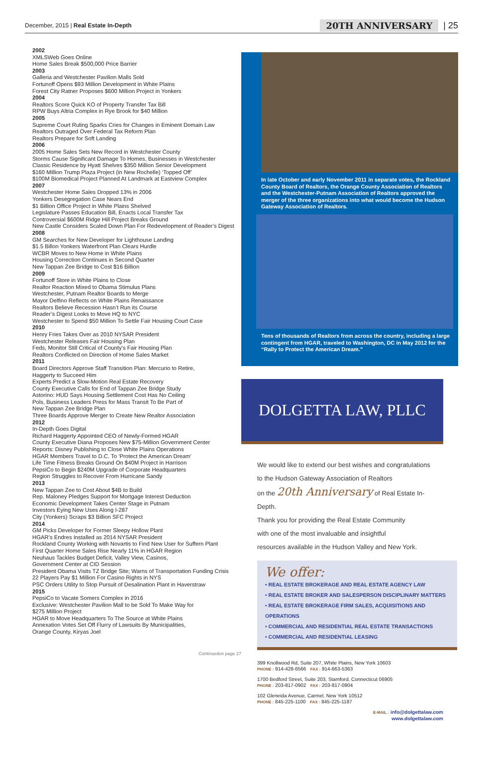December, 2015 | Real Estate In-Depth
20TH ANNIVERSARY | 25
2002
XMLSWeb Goes Online
Home Sales Break $500,000 Price Barrier
2003
Galleria and Westchester Pavilion Malls Sold
Fortunoff Opens $93 Million Development in White Plains
Forest City Ratner Proposes $600 Million Project in Yonkers
2004
Realtors Score Quick KO of Property Transfer Tax Bill
RPW Buys Altria Complex in Rye Brook for $40 Million
2005
Supreme Court Ruling Sparks Cries for Changes in Eminent Domain Law
Realtors Outraged Over Federal Tax Reform Plan
Realtors Prepare for Soft Landing
2006
2005 Home Sales Sets New Record in Westchester County
Storms Cause Significant Damage To Homes, Businesses in Westchester
Classic Residence by Hyatt Shelves $350 Million Senior Development
$160 Million Trump Plaza Project (in New Rochelle) ‘Topped Off’
$100M Biomedical Project Planned At Landmark at Eastview Complex
2007
Westchester Home Sales Dropped 13% in 2006
Yonkers Desegregation Case Nears End
$1 Billion Office Project in White Plains Shelved
Legislature Passes Education Bill, Enacts Local Transfer Tax
Controversial $600M Ridge Hill Project Breaks Ground
New Castle Considers Scaled Down Plan For Redevelopment of Reader’s Digest
2008
GM Searches for New Developer for Lighthouse Landing
$1.5 Billon Yonkers Waterfront Plan Clears Hurdle
WCBR Moves to New Home in White Plains
Housing Correction Continues in Second Quarter
New Tappan Zee Bridge to Cost $16 Billion
2009
Fortunoff Store in White Plains to Close
Realtor Reaction Mixed to Obama Stimulus Plans
Westchester, Putnam Realtor Boards to Merge
Mayor Delfino Reflects on White Plains Renaissance
Realtors Believe Recession Hasn’t Run its Course
Reader’s Digest Looks to Move HQ to NYC
Westchester to Spend $50 Million To Settle Fair Housing Court Case
2010
Henry Fries Takes Over as 2010 NYSAR President
Westchester Releases Fair Housing Plan
Feds, Monitor Still Critical of County’s Fair Housing Plan
Realtors Conflicted on Direction of Home Sales Market
2011
Board Directors Approve Staff Transition Plan: Mercurio to Retire,
Haggerty to Succeed Him
Experts Predict a Slow-Motion Real Estate Recovery
County Executive Calls for End of Tappan Zee Bridge Study
Astorino: HUD Says Housing Settlement Cost Has No Ceiling
Pols, Business Leaders Press for Mass Transit To Be Part of
New Tappan Zee Bridge Plan
Three Boards Approve Merger to Create New Realtor Association
2012
In-Depth Goes Digital
Richard Haggerty Appointed CEO of Newly-Formed HGAR
County Executive Diana Proposes New $75-Million Government Center
Reports: Disney Publishing to Close White Plains Operations
HGAR Members Travel to D.C. To ‘Protect the American Dream’
Life Time Fitness Breaks Ground On $40M Project in Harrison
PepsiCo to Begin $240M Upgrade of Corporate Headquarters
Region Struggles to Recover From Hurricane Sandy
2013
New Tappan Zee to Cost About $4B to Build
Rep. Maloney Pledges Support for Mortgage Interest Deduction
Economic Development Takes Center Stage in Putnam
Investors Eying New Uses Along I-287
City (Yonkers) Scraps $3 Billion SFC Project
2014
GM Picks Developer for Former Sleepy Hollow Plant
HGAR’s Endres Installed as 2014 NYSAR President
Rockland County Working with Novartis to Find New User for Suffern Plant
First Quarter Home Sales Rise Nearly 11% in HGAR Region
Neuhaus Tackles Budget Deficit, Valley View, Casinos,
Government Center at CID Session
President Obama Visits TZ Bridge Site; Warns of Transportation Funding Crisis
22 Players Pay $1 Million For Casino Rights in NYS
PSC Orders Utility to Stop Pursuit of Desalination Plant in Haverstraw
2015
PepsiCo to Vacate Somers Complex in 2016
Exclusive: Westchester Pavilion Mall to be Sold To Make Way for
$275 Million Project
HGAR to Move Headquarters To The Source at White Plains
Annexation Votes Set Off Flurry of Lawsuits By Municipalities,
Orange County, Kiryas Joel
Continuedon page 27
In late October and early November 2011 in separate votes, the Rockland County Board of Realtors, the Orange County Association of Realtors and the Westchester-Putnam Association of Realtors approved the merger of the three organizations into what would become the Hudson Gateway Association of Realtors.
Tens of thousands of Realtors from across the country, including a large contingent from HGAR, traveled to Washington, DC in May 2012 for the “Rally to Protect the American Dream.”
DOLGETTA LAW, PLLC
We would like to extend our best wishes and congratulations
to the Hudson Gateway Association of Realtors
on the 20th Anniversary of Real Estate In-Depth.
Thank you for providing the Real Estate Community
with one of the most invaluable and insightful
resources available in the Hudson Valley and New York.
We offer:
• REAL ESTATE BROKERAGE AND REAL ESTATE AGENCY LAW
• REAL ESTATE BROKER AND SALESPERSON DISCIPLINARY MATTERS
• REAL ESTATE BROKERAGE FIRM SALES, ACQUISITIONS AND OPERATIONS
• COMMERCIAL AND RESIDENTIAL REAL ESTATE TRANSACTIONS
• COMMERCIAL AND RESIDENTIAL LEASING
399 Knollwood Rd, Suite 207, White Plains, New York 10603
PHONE : 914-428-6566 FAX : 914-663-5363
1700 Bedford Street, Suite 203, Stamford, Connecticut 06905
PHONE : 203-817-0902 FAX : 203-817-0904
102 Gleneida Avenue, Carmel, New York 10512
PHONE : 845-225-1100 FAX : 845-225-1187
E-MAIL : info@dolgettalaw.com
www.dolgettalaw.com